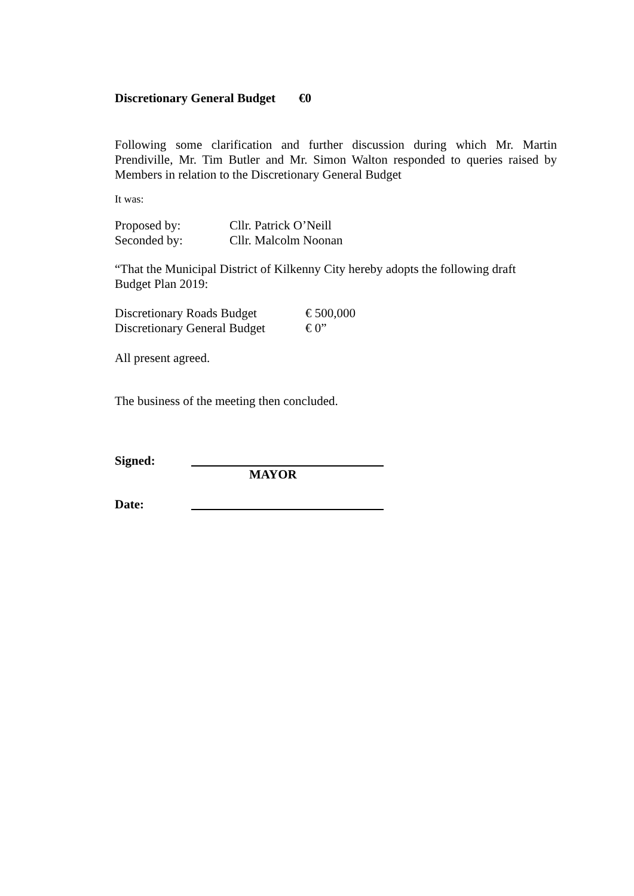Discretionary General Budget €0
Following some clarification and further discussion during which Mr. Martin Prendiville, Mr. Tim Butler and Mr. Simon Walton responded to queries raised by Members in relation to the Discretionary General Budget
It was:
Proposed by: Cllr. Patrick O’Neill
Seconded by: Cllr. Malcolm Noonan
“That the Municipal District of Kilkenny City hereby adopts the following draft
Budget Plan 2019:
Discretionary Roads Budget € 500,000
Discretionary General Budget € 0”
All present agreed.
The business of the meeting then concluded.
Signed:
MAYOR
Date: